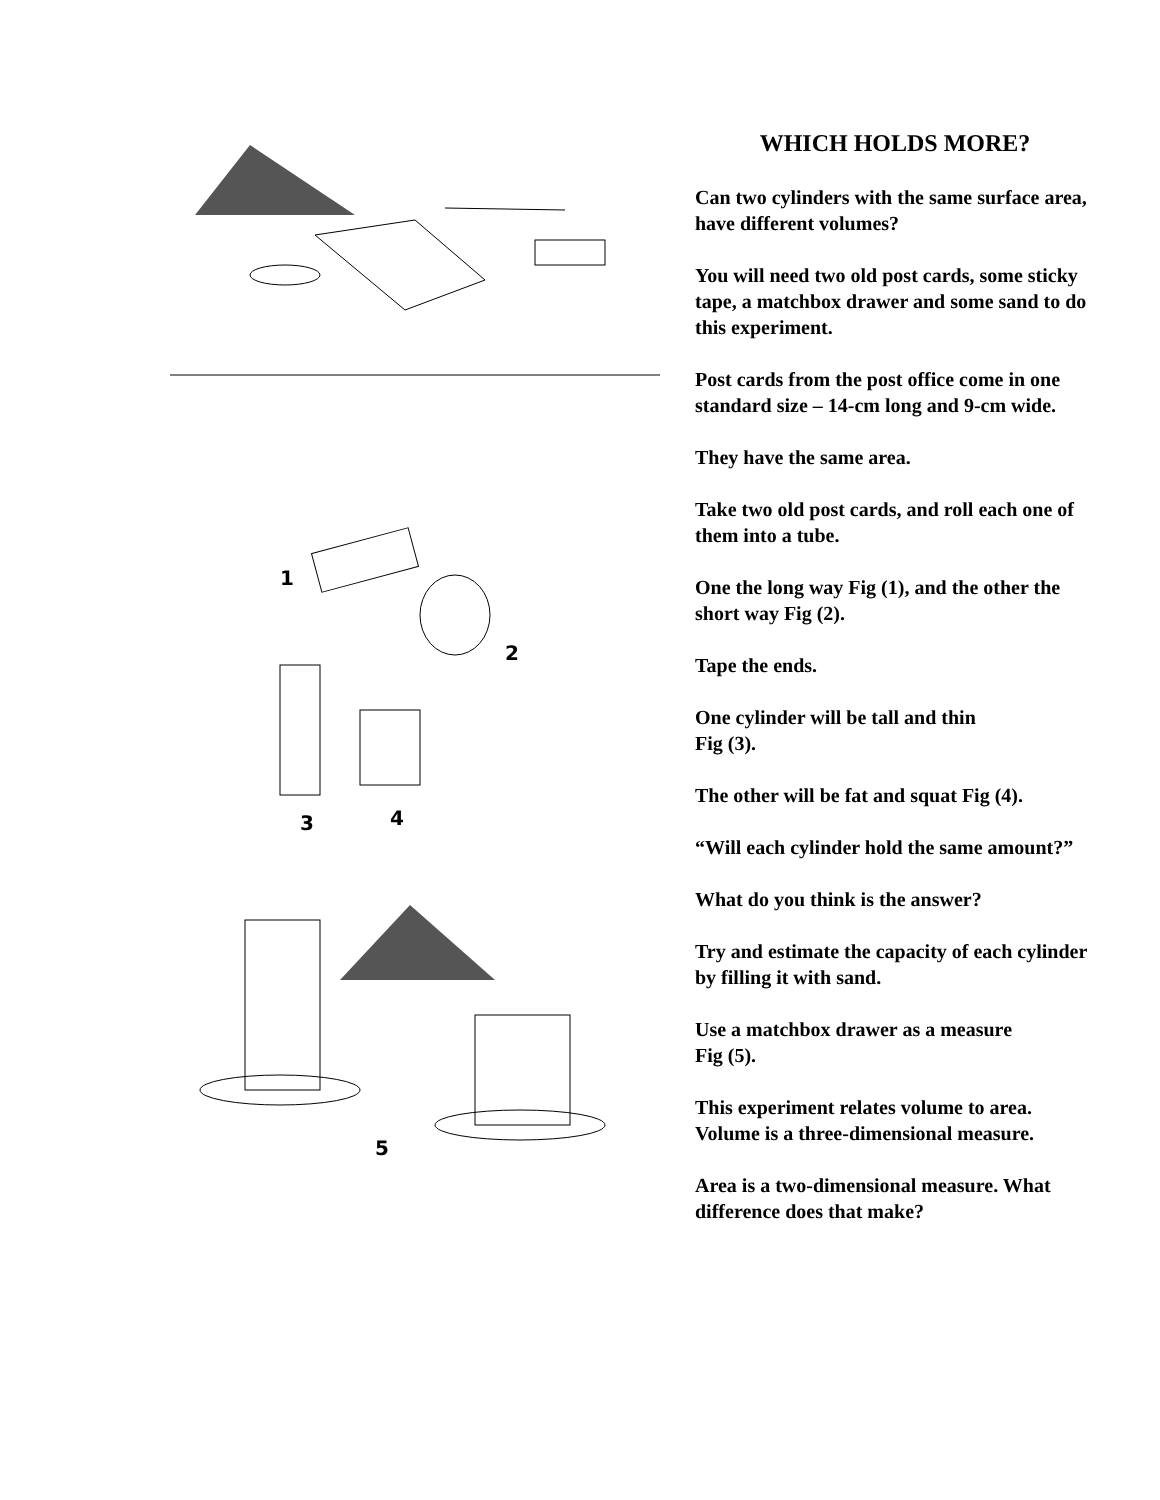1
2
3
4
5
WHICH HOLDS MORE?
Can two cylinders with the same surface area, have different volumes?
You will need two old post cards, some sticky tape, a matchbox drawer and some sand to do this experiment.
Post cards from the post office come in one standard size – 14-cm long and 9-cm wide.
They have the same area.
Take two old post cards, and roll each one of them into a tube.
One the long way Fig (1), and the other the short way Fig (2).
Tape the ends.
One cylinder will be tall and thin
Fig (3).
The other will be fat and squat Fig (4).
“Will each cylinder hold the same amount?”
What do you think is the answer?
Try and estimate the capacity of each cylinder by filling it with sand.
Use a matchbox drawer as a measure
Fig (5).
This experiment relates volume to area. Volume is a three-dimensional measure.
Area is a two-dimensional measure. What difference does that make?